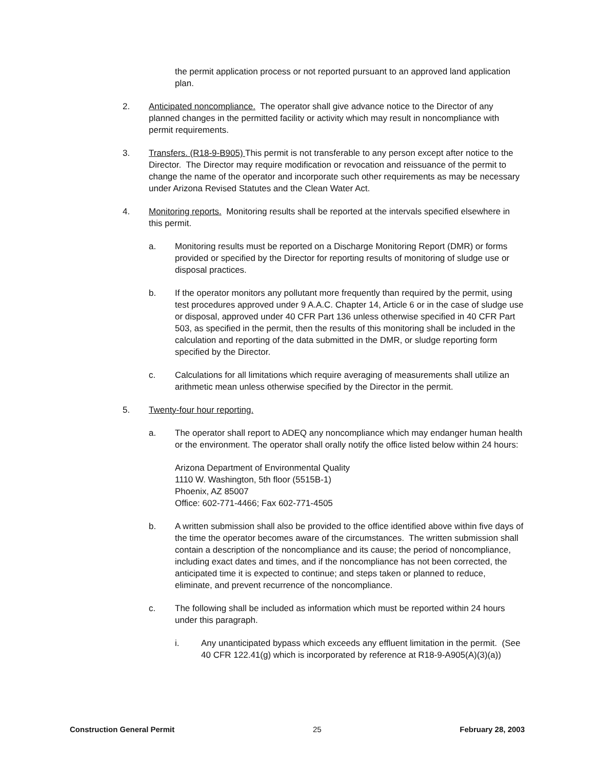the permit application process or not reported pursuant to an approved land application plan.
2. Anticipated noncompliance. The operator shall give advance notice to the Director of any planned changes in the permitted facility or activity which may result in noncompliance with permit requirements.
3. Transfers. (R18-9-B905) This permit is not transferable to any person except after notice to the Director. The Director may require modification or revocation and reissuance of the permit to change the name of the operator and incorporate such other requirements as may be necessary under Arizona Revised Statutes and the Clean Water Act.
4. Monitoring reports. Monitoring results shall be reported at the intervals specified elsewhere in this permit.
a. Monitoring results must be reported on a Discharge Monitoring Report (DMR) or forms provided or specified by the Director for reporting results of monitoring of sludge use or disposal practices.
b. If the operator monitors any pollutant more frequently than required by the permit, using test procedures approved under 9 A.A.C. Chapter 14, Article 6 or in the case of sludge use or disposal, approved under 40 CFR Part 136 unless otherwise specified in 40 CFR Part 503, as specified in the permit, then the results of this monitoring shall be included in the calculation and reporting of the data submitted in the DMR, or sludge reporting form specified by the Director.
c. Calculations for all limitations which require averaging of measurements shall utilize an arithmetic mean unless otherwise specified by the Director in the permit.
5. Twenty-four hour reporting.
a. The operator shall report to ADEQ any noncompliance which may endanger human health or the environment. The operator shall orally notify the office listed below within 24 hours:
Arizona Department of Environmental Quality
1110 W. Washington, 5th floor (5515B-1)
Phoenix, AZ 85007
Office: 602-771-4466; Fax 602-771-4505
b. A written submission shall also be provided to the office identified above within five days of the time the operator becomes aware of the circumstances. The written submission shall contain a description of the noncompliance and its cause; the period of noncompliance, including exact dates and times, and if the noncompliance has not been corrected, the anticipated time it is expected to continue; and steps taken or planned to reduce, eliminate, and prevent recurrence of the noncompliance.
c. The following shall be included as information which must be reported within 24 hours under this paragraph.
i. Any unanticipated bypass which exceeds any effluent limitation in the permit. (See 40 CFR 122.41(g) which is incorporated by reference at R18-9-A905(A)(3)(a))
Construction General Permit 25 February 28, 2003